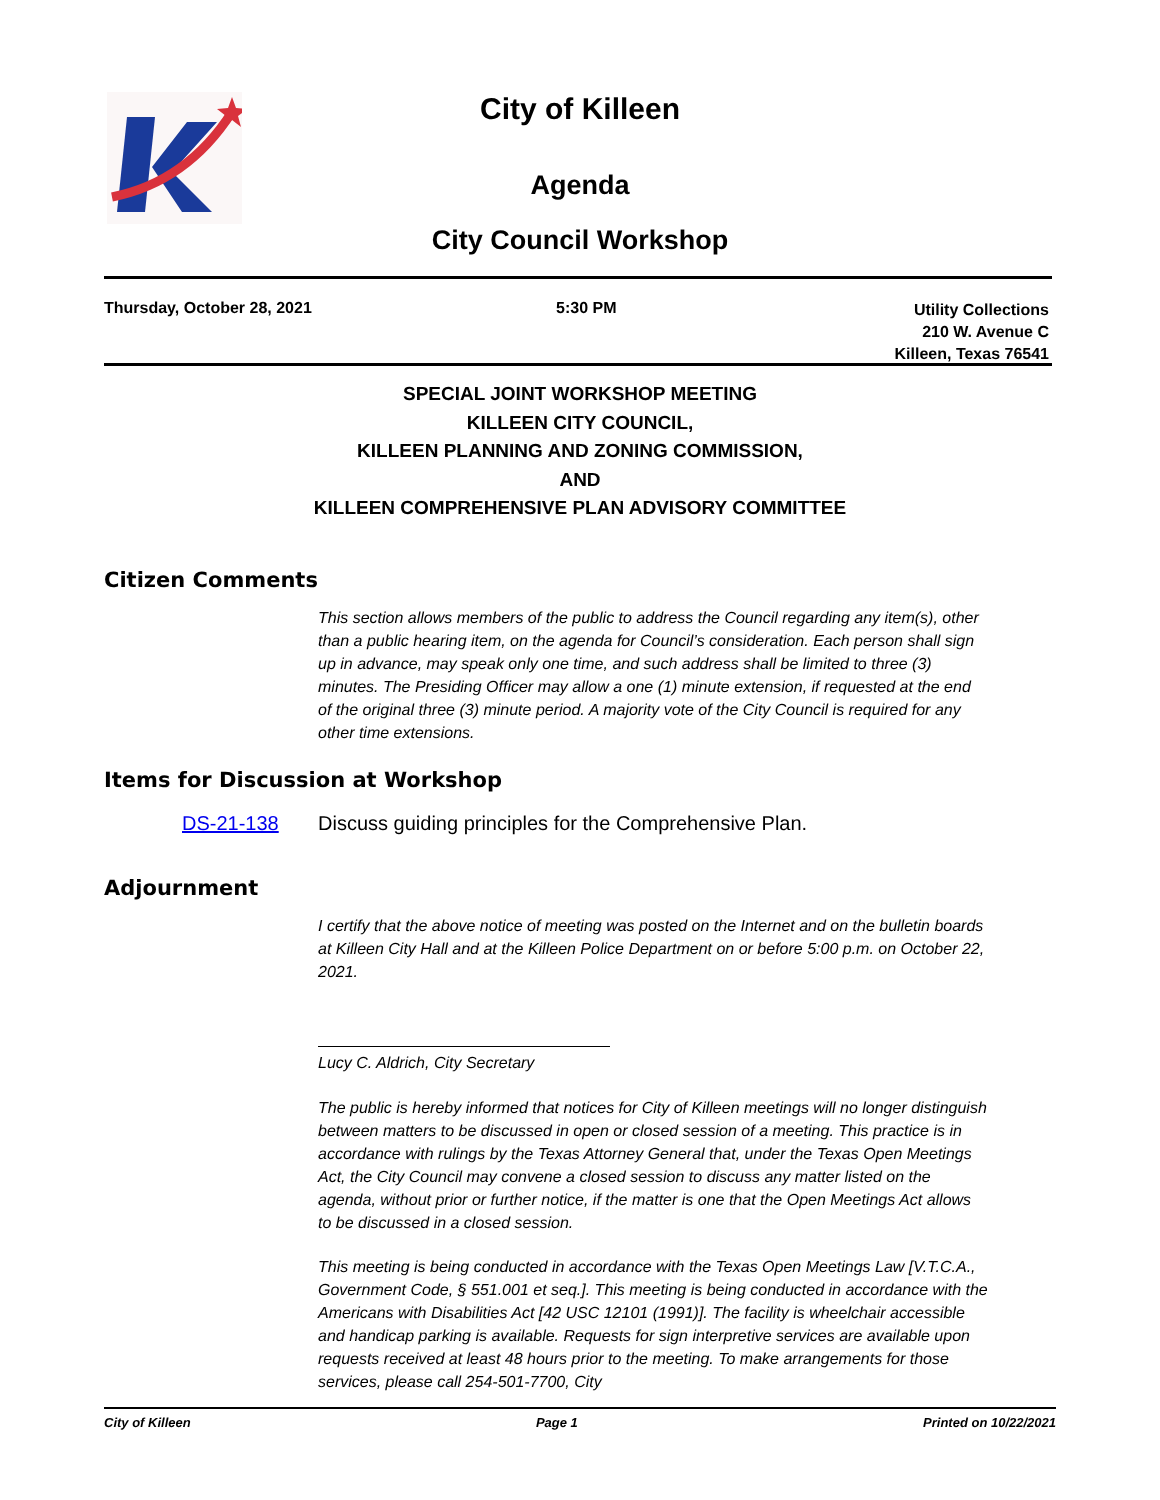City of Killeen
Agenda
City Council Workshop
Thursday, October 28, 2021 5:30 PM
Utility Collections
210 W. Avenue C
Killeen, Texas 76541
SPECIAL JOINT WORKSHOP MEETING
KILLEEN CITY COUNCIL,
KILLEEN PLANNING AND ZONING COMMISSION,
AND
KILLEEN COMPREHENSIVE PLAN ADVISORY COMMITTEE
Citizen Comments
This section allows members of the public to address the Council regarding any item(s), other than a public hearing item, on the agenda for Council’s consideration. Each person shall sign up in advance, may speak only one time, and such address shall be limited to three (3) minutes. The Presiding Officer may allow a one (1) minute extension, if requested at the end of the original three (3) minute period. A majority vote of the City Council is required for any other time extensions.
Items for Discussion at Workshop
DS-21-138 Discuss guiding principles for the Comprehensive Plan.
Adjournment
I certify that the above notice of meeting was posted on the Internet and on the bulletin boards at Killeen City Hall and at the Killeen Police Department on or before 5:00 p.m. on October 22, 2021.
Lucy C. Aldrich, City Secretary
The public is hereby informed that notices for City of Killeen meetings will no longer distinguish between matters to be discussed in open or closed session of a meeting. This practice is in accordance with rulings by the Texas Attorney General that, under the Texas Open Meetings Act, the City Council may convene a closed session to discuss any matter listed on the agenda, without prior or further notice, if the matter is one that the Open Meetings Act allows to be discussed in a closed session.
This meeting is being conducted in accordance with the Texas Open Meetings Law [V.T.C.A., Government Code, § 551.001 et seq.]. This meeting is being conducted in accordance with the Americans with Disabilities Act [42 USC 12101 (1991)]. The facility is wheelchair accessible and handicap parking is available. Requests for sign interpretive services are available upon requests received at least 48 hours prior to the meeting. To make arrangements for those services, please call 254-501-7700, City
City of Killeen Page 1 Printed on 10/22/2021